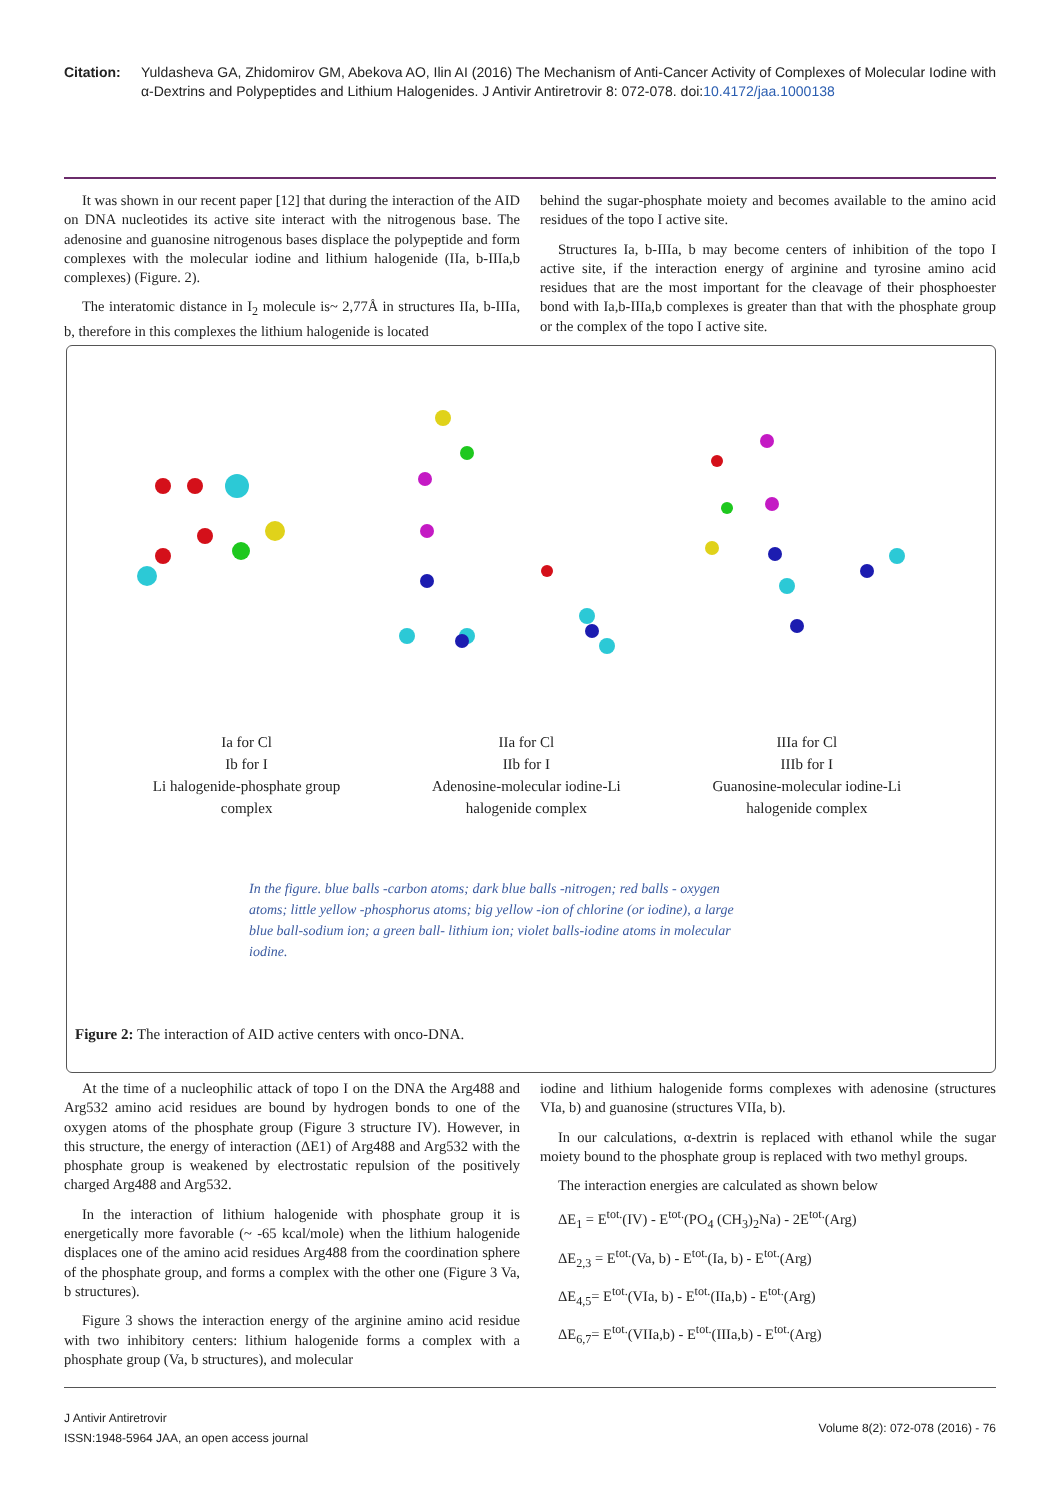Citation: Yuldasheva GA, Zhidomirov GM, Abekova AO, Ilin AI (2016) The Mechanism of Anti-Cancer Activity of Complexes of Molecular Iodine with α-Dextrins and Polypeptides and Lithium Halogenides. J Antivir Antiretrovir 8: 072-078. doi:10.4172/jaa.1000138
It was shown in our recent paper [12] that during the interaction of the AID on DNA nucleotides its active site interact with the nitrogenous base. The adenosine and guanosine nitrogenous bases displace the polypeptide and form complexes with the molecular iodine and lithium halogenide (IIa, b-IIIa,b complexes) (Figure. 2).
The interatomic distance in I<sub>2</sub> molecule is~ 2,77Å in structures IIa, b-IIIa, b, therefore in this complexes the lithium halogenide is located
behind the sugar-phosphate moiety and becomes available to the amino acid residues of the topo I active site.
Structures Ia, b-IIIa, b may become centers of inhibition of the topo I active site, if the interaction energy of arginine and tyrosine amino acid residues that are the most important for the cleavage of their phosphoester bond with Ia,b-IIIa,b complexes is greater than that with the phosphate group or the complex of the topo I active site.
Ia for Cl
Ib for I
Li halogenide-phosphate group
complex
IIa for Cl
IIb for I
Adenosine-molecular iodine-Li
halogenide complex
IIIa for Cl
IIIb for I
Guanosine-molecular iodine-Li
halogenide complex
In the figure. blue balls -carbon atoms; dark blue balls -nitrogen; red balls - oxygen atoms; little yellow -phosphorus atoms; big yellow -ion of chlorine (or iodine), a large blue ball-sodium ion; a green ball- lithium ion; violet balls-iodine atoms in molecular iodine.
Figure 2: The interaction of AID active centers with onco-DNA.
At the time of a nucleophilic attack of topo I on the DNA the Arg488 and Arg532 amino acid residues are bound by hydrogen bonds to one of the oxygen atoms of the phosphate group (Figure 3 structure IV). However, in this structure, the energy of interaction (ΔE1) of Arg488 and Arg532 with the phosphate group is weakened by electrostatic repulsion of the positively charged Arg488 and Arg532.
In the interaction of lithium halogenide with phosphate group it is energetically more favorable (~ -65 kcal/mole) when the lithium halogenide displaces one of the amino acid residues Arg488 from the coordination sphere of the phosphate group, and forms a complex with the other one (Figure 3 Va, b structures).
Figure 3 shows the interaction energy of the arginine amino acid residue with two inhibitory centers: lithium halogenide forms a complex with a phosphate group (Va, b structures), and molecular
iodine and lithium halogenide forms complexes with adenosine (structures VIa, b) and guanosine (structures VIIa, b).
In our calculations, α-dextrin is replaced with ethanol while the sugar moiety bound to the phosphate group is replaced with two methyl groups.
The interaction energies are calculated as shown below
ΔE<sub>1</sub> = E<sup>tot.</sup>(IV) - E<sup>tot.</sup>(PO<sub>4</sub> (CH<sub>3</sub>)<sub>2</sub>Na) - 2E<sup>tot.</sup>(Arg)
ΔE<sub>2,3</sub> = E<sup>tot.</sup>(Va, b) - E<sup>tot.</sup>(Ia, b) - E<sup>tot.</sup>(Arg)
ΔE<sub>4,5</sub>= E<sup>tot.</sup>(VIa, b) - E<sup>tot.</sup>(IIa,b) - E<sup>tot.</sup>(Arg)
ΔE<sub>6,7</sub>= E<sup>tot.</sup>(VIIa,b) - E<sup>tot.</sup>(IIIa,b) - E<sup>tot.</sup>(Arg)
J Antivir Antiretrovir
ISSN:1948-5964 JAA, an open access journal
Volume 8(2): 072-078 (2016) - 76